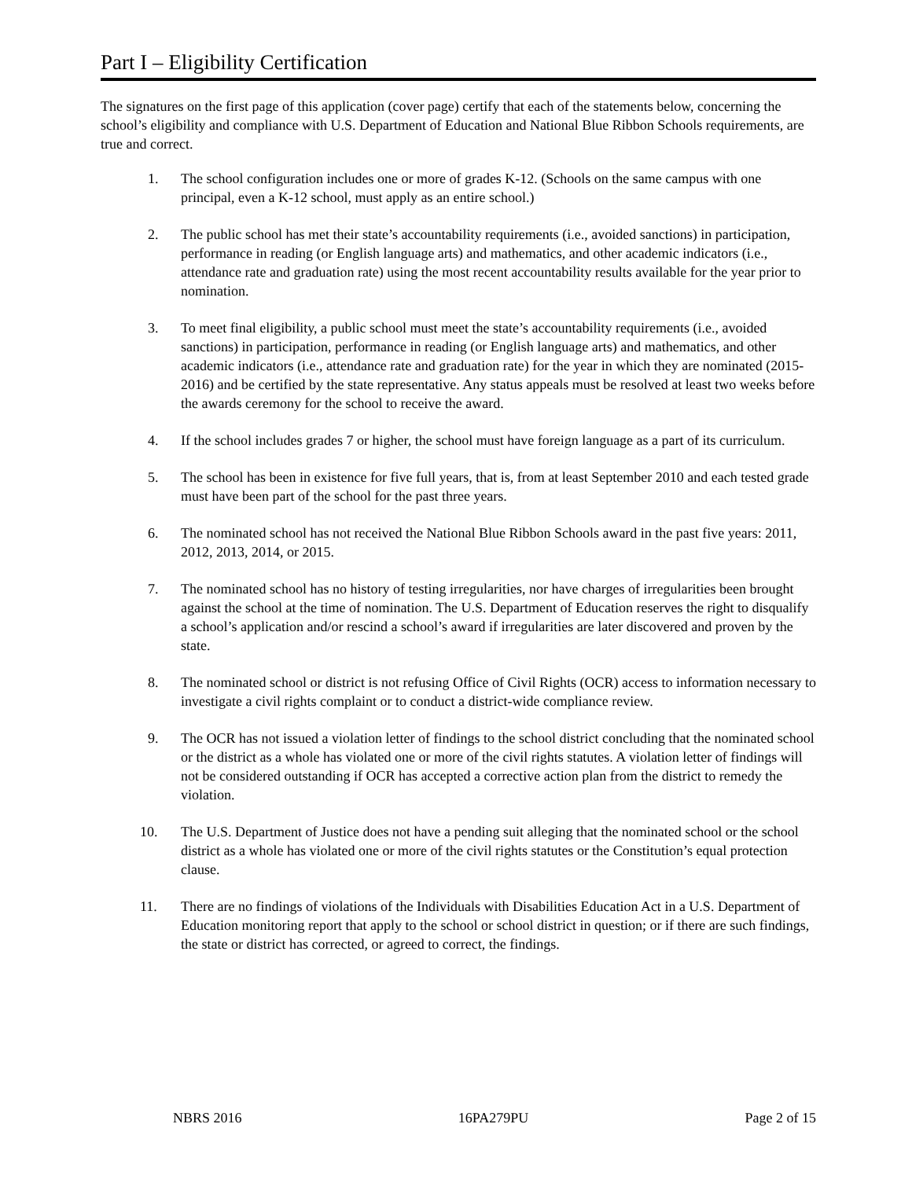Part I – Eligibility Certification
The signatures on the first page of this application (cover page) certify that each of the statements below, concerning the school’s eligibility and compliance with U.S. Department of Education and National Blue Ribbon Schools requirements, are true and correct.
1. The school configuration includes one or more of grades K-12. (Schools on the same campus with one principal, even a K-12 school, must apply as an entire school.)
2. The public school has met their state’s accountability requirements (i.e., avoided sanctions) in participation, performance in reading (or English language arts) and mathematics, and other academic indicators (i.e., attendance rate and graduation rate) using the most recent accountability results available for the year prior to nomination.
3. To meet final eligibility, a public school must meet the state’s accountability requirements (i.e., avoided sanctions) in participation, performance in reading (or English language arts) and mathematics, and other academic indicators (i.e., attendance rate and graduation rate) for the year in which they are nominated (2015-2016) and be certified by the state representative. Any status appeals must be resolved at least two weeks before the awards ceremony for the school to receive the award.
4. If the school includes grades 7 or higher, the school must have foreign language as a part of its curriculum.
5. The school has been in existence for five full years, that is, from at least September 2010 and each tested grade must have been part of the school for the past three years.
6. The nominated school has not received the National Blue Ribbon Schools award in the past five years: 2011, 2012, 2013, 2014, or 2015.
7. The nominated school has no history of testing irregularities, nor have charges of irregularities been brought against the school at the time of nomination. The U.S. Department of Education reserves the right to disqualify a school’s application and/or rescind a school’s award if irregularities are later discovered and proven by the state.
8. The nominated school or district is not refusing Office of Civil Rights (OCR) access to information necessary to investigate a civil rights complaint or to conduct a district-wide compliance review.
9. The OCR has not issued a violation letter of findings to the school district concluding that the nominated school or the district as a whole has violated one or more of the civil rights statutes. A violation letter of findings will not be considered outstanding if OCR has accepted a corrective action plan from the district to remedy the violation.
10. The U.S. Department of Justice does not have a pending suit alleging that the nominated school or the school district as a whole has violated one or more of the civil rights statutes or the Constitution’s equal protection clause.
11. There are no findings of violations of the Individuals with Disabilities Education Act in a U.S. Department of Education monitoring report that apply to the school or school district in question; or if there are such findings, the state or district has corrected, or agreed to correct, the findings.
NBRS 2016 16PA279PU Page 2 of 15